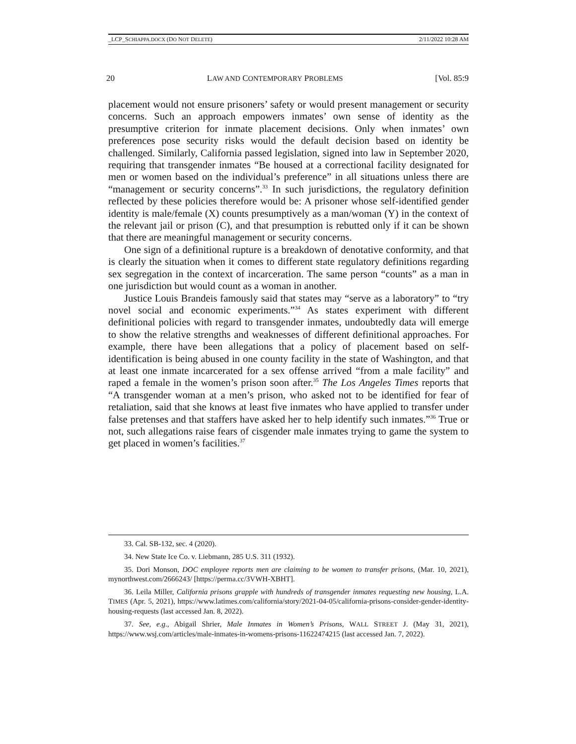_LCP_SCHIAPPA.DOCX (DO NOT DELETE) 2/11/2022 10:28 AM
20 LAW AND CONTEMPORARY PROBLEMS [Vol. 85:9
placement would not ensure prisoners’ safety or would present management or security concerns. Such an approach empowers inmates’ own sense of identity as the presumptive criterion for inmate placement decisions. Only when inmates’ own preferences pose security risks would the default decision based on identity be challenged. Similarly, California passed legislation, signed into law in September 2020, requiring that transgender inmates “Be housed at a correctional facility designated for men or women based on the individual’s preference” in all situations unless there are “management or security concerns”.<sup>33</sup> In such jurisdictions, the regulatory definition reflected by these policies therefore would be: A prisoner whose self-identified gender identity is male/female (X) counts presumptively as a man/woman (Y) in the context of the relevant jail or prison (C), and that presumption is rebutted only if it can be shown that there are meaningful management or security concerns.
One sign of a definitional rupture is a breakdown of denotative conformity, and that is clearly the situation when it comes to different state regulatory definitions regarding sex segregation in the context of incarceration. The same person “counts” as a man in one jurisdiction but would count as a woman in another.
Justice Louis Brandeis famously said that states may “serve as a laboratory” to “try novel social and economic experiments.”<sup>34</sup> As states experiment with different definitional policies with regard to transgender inmates, undoubtedly data will emerge to show the relative strengths and weaknesses of different definitional approaches. For example, there have been allegations that a policy of placement based on self-identification is being abused in one county facility in the state of Washington, and that at least one inmate incarcerated for a sex offense arrived “from a male facility” and raped a female in the women’s prison soon after.<sup>35</sup> The Los Angeles Times reports that “A transgender woman at a men’s prison, who asked not to be identified for fear of retaliation, said that she knows at least five inmates who have applied to transfer under false pretenses and that staffers have asked her to help identify such inmates.”<sup>36</sup> True or not, such allegations raise fears of cisgender male inmates trying to game the system to get placed in women’s facilities.<sup>37</sup>
33. Cal. SB-132, sec. 4 (2020).
34. New State Ice Co. v. Liebmann, 285 U.S. 311 (1932).
35. Dori Monson, DOC employee reports men are claiming to be women to transfer prisons, (Mar. 10, 2021), mynorthwest.com/2666243/ [https://perma.cc/3VWH-XBHT].
36. Leila Miller, California prisons grapple with hundreds of transgender inmates requesting new housing, L.A. TIMES (Apr. 5, 2021), https://www.latimes.com/california/story/2021-04-05/california-prisons-consider-gender-identity-housing-requests (last accessed Jan. 8, 2022).
37. See, e.g., Abigail Shrier, Male Inmates in Women’s Prisons, WALL STREET J. (May 31, 2021), https://www.wsj.com/articles/male-inmates-in-womens-prisons-11622474215 (last accessed Jan. 7, 2022).